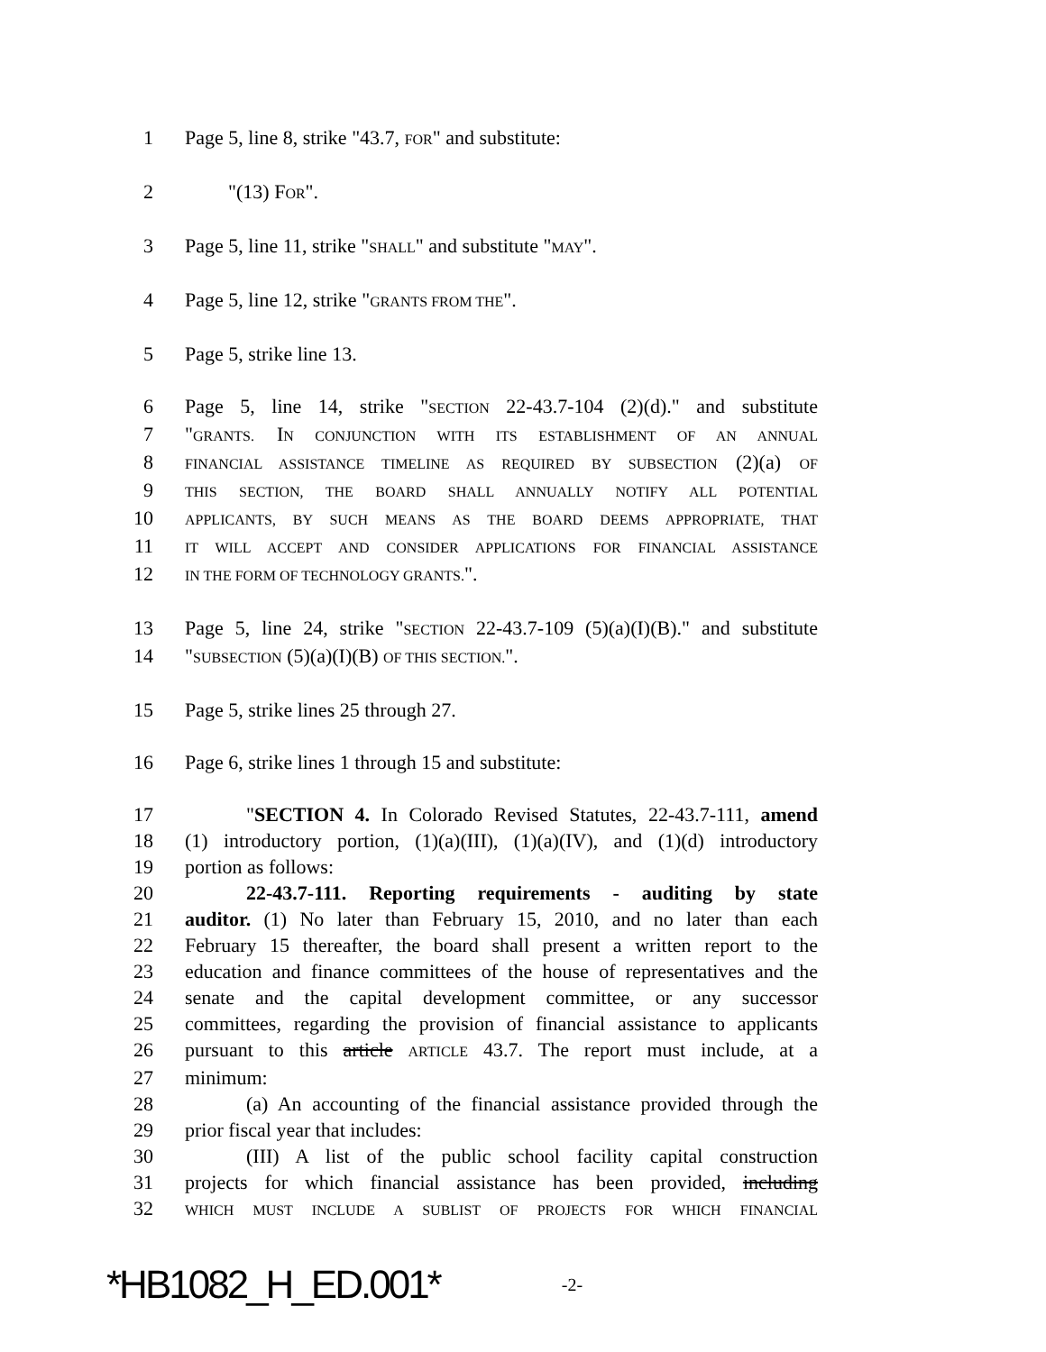1 Page 5, line 8, strike "43.7, FOR" and substitute:
2 "(13) FOR".
3 Page 5, line 11, strike "SHALL" and substitute "MAY".
4 Page 5, line 12, strike "GRANTS FROM THE".
5 Page 5, strike line 13.
6 Page 5, line 14, strike "SECTION 22-43.7-104 (2)(d)." and substitute
7 "GRANTS. IN CONJUNCTION WITH ITS ESTABLISHMENT OF AN ANNUAL
8 FINANCIAL ASSISTANCE TIMELINE AS REQUIRED BY SUBSECTION (2)(a) OF
9 THIS SECTION, THE BOARD SHALL ANNUALLY NOTIFY ALL POTENTIAL
10 APPLICANTS, BY SUCH MEANS AS THE BOARD DEEMS APPROPRIATE, THAT
11 IT WILL ACCEPT AND CONSIDER APPLICATIONS FOR FINANCIAL ASSISTANCE
12 IN THE FORM OF TECHNOLOGY GRANTS.".
13 Page 5, line 24, strike "SECTION 22-43.7-109 (5)(a)(I)(B)." and substitute
14 "SUBSECTION (5)(a)(I)(B) OF THIS SECTION.".
15 Page 5, strike lines 25 through 27.
16 Page 6, strike lines 1 through 15 and substitute:
17 "SECTION 4. In Colorado Revised Statutes, 22-43.7-111, amend
18 (1) introductory portion, (1)(a)(III), (1)(a)(IV), and (1)(d) introductory
19 portion as follows:
20 22-43.7-111. Reporting requirements - auditing by state
21 auditor. (1) No later than February 15, 2010, and no later than each
22 February 15 thereafter, the board shall present a written report to the
23 education and finance committees of the house of representatives and the
24 senate and the capital development committee, or any successor
25 committees, regarding the provision of financial assistance to applicants
26 pursuant to this article ARTICLE 43.7. The report must include, at a
27 minimum:
28 (a) An accounting of the financial assistance provided through the
29 prior fiscal year that includes:
30 (III) A list of the public school facility capital construction
31 projects for which financial assistance has been provided, including
32 WHICH MUST INCLUDE A SUBLIST OF PROJECTS FOR WHICH FINANCIAL
*HB1082_H_ED.001* -2-